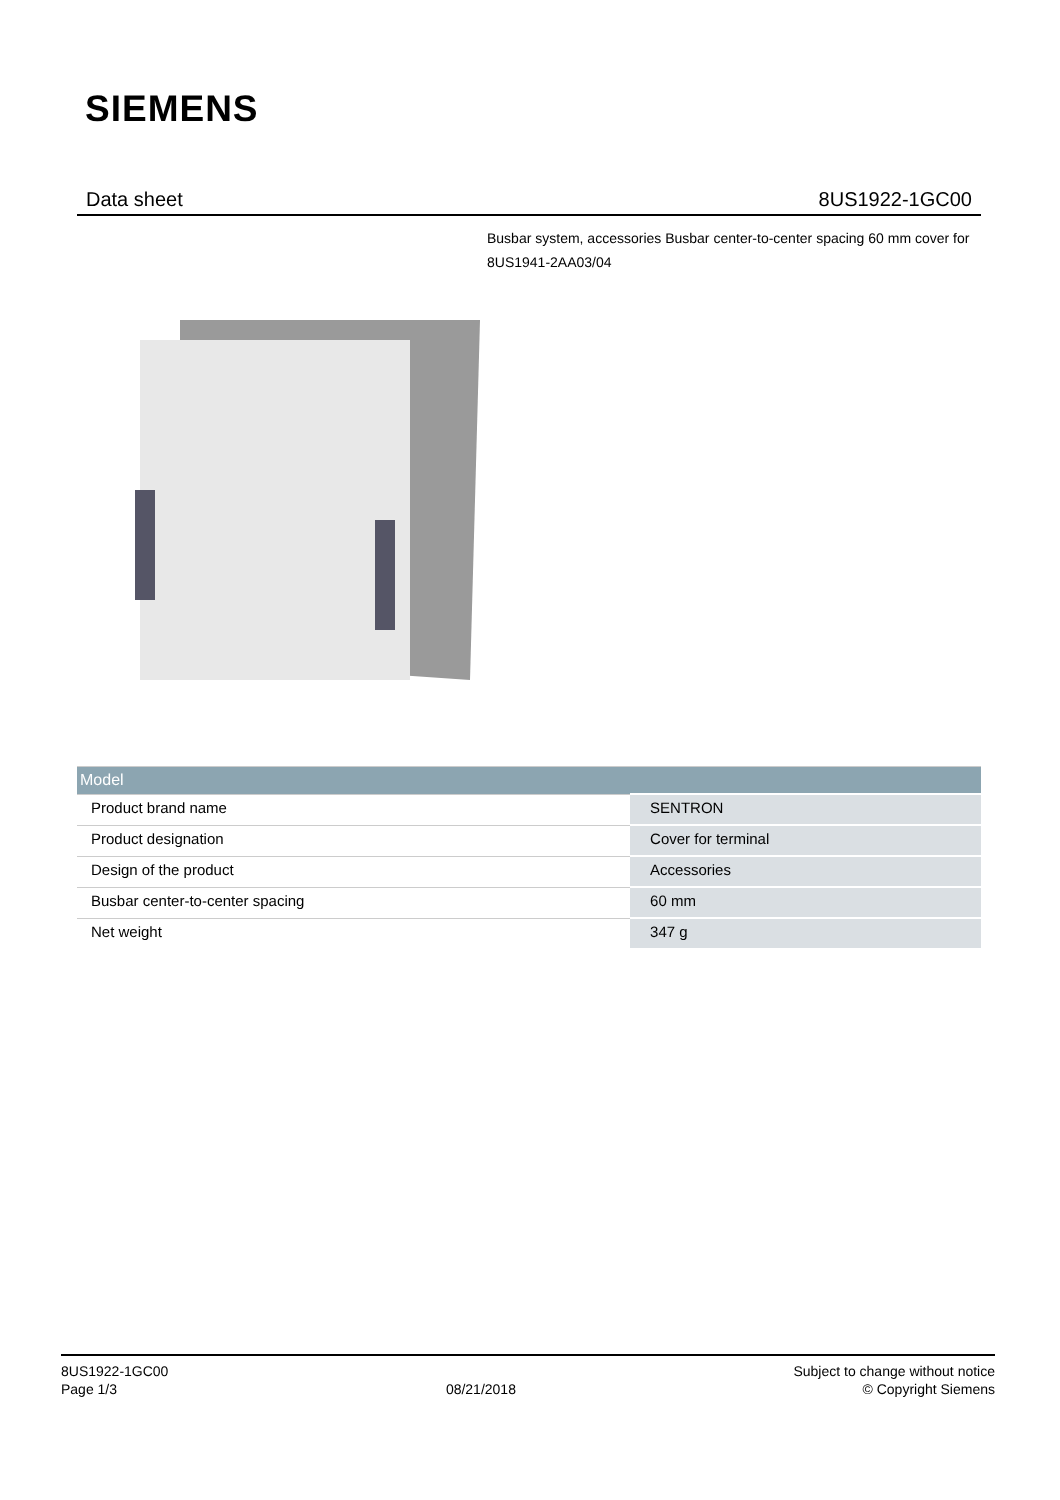SIEMENS
Data sheet 8US1922-1GC00
Busbar system, accessories Busbar center-to-center spacing 60 mm cover for 8US1941-2AA03/04
| Model | |
| --- | --- |
| Product brand name | SENTRON |
| Product designation | Cover for terminal |
| Design of the product | Accessories |
| Busbar center-to-center spacing | 60 mm |
| Net weight | 347 g |
8US1922-1GC00
Page 1/3
08/21/2018
Subject to change without notice
© Copyright Siemens